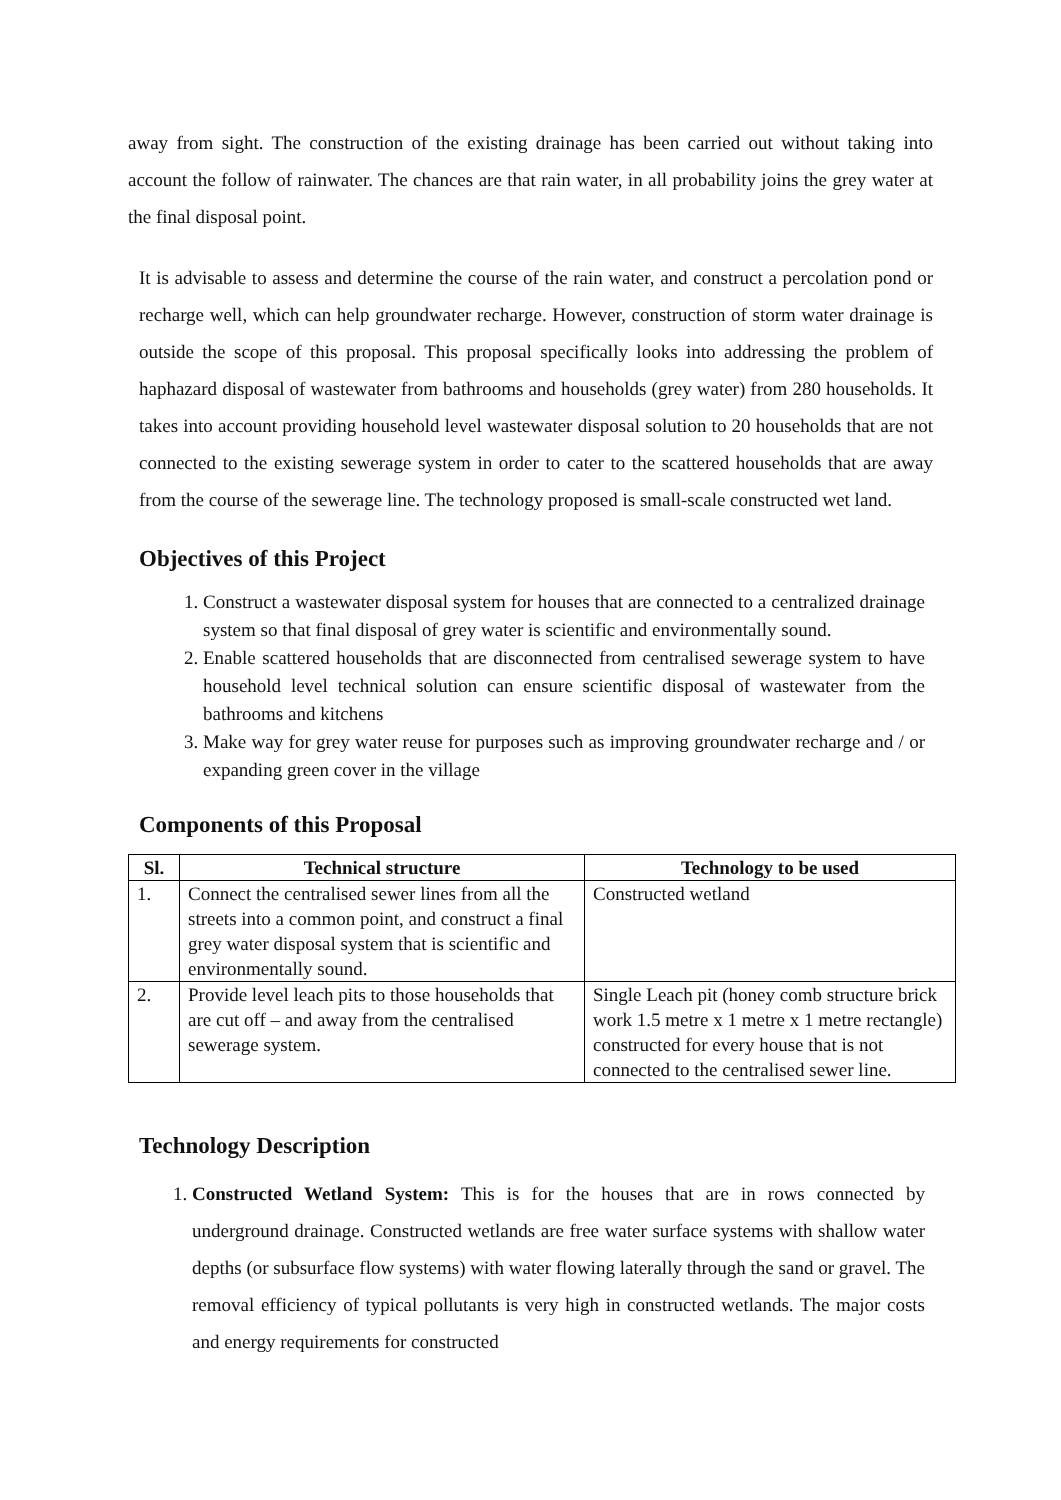away from sight. The construction of the existing drainage has been carried out without taking into account the follow of rainwater. The chances are that rain water, in all probability joins the grey water at the final disposal point.
It is advisable to assess and determine the course of the rain water, and construct a percolation pond or recharge well, which can help groundwater recharge. However, construction of storm water drainage is outside the scope of this proposal. This proposal specifically looks into addressing the problem of haphazard disposal of wastewater from bathrooms and households (grey water) from 280 households. It takes into account providing household level wastewater disposal solution to 20 households that are not connected to the existing sewerage system in order to cater to the scattered households that are away from the course of the sewerage line. The technology proposed is small-scale constructed wet land.
Objectives of this Project
1. Construct a wastewater disposal system for houses that are connected to a centralized drainage system so that final disposal of grey water is scientific and environmentally sound.
2. Enable scattered households that are disconnected from centralised sewerage system to have household level technical solution can ensure scientific disposal of wastewater from the bathrooms and kitchens
3. Make way for grey water reuse for purposes such as improving groundwater recharge and / or expanding green cover in the village
Components of this Proposal
| Sl. | Technical structure | Technology to be used |
| --- | --- | --- |
| 1. | Connect the centralised sewer lines from all the streets into a common point, and construct a final grey water disposal system that is scientific and environmentally sound. | Constructed wetland |
| 2. | Provide level leach pits to those households that are cut off – and away from the centralised sewerage system. | Single Leach pit (honey comb structure brick work 1.5 metre x 1 metre x 1 metre rectangle) constructed for every house that is not connected to the centralised sewer line. |
Technology Description
1. Constructed Wetland System: This is for the houses that are in rows connected by underground drainage. Constructed wetlands are free water surface systems with shallow water depths (or subsurface flow systems) with water flowing laterally through the sand or gravel. The removal efficiency of typical pollutants is very high in constructed wetlands. The major costs and energy requirements for constructed